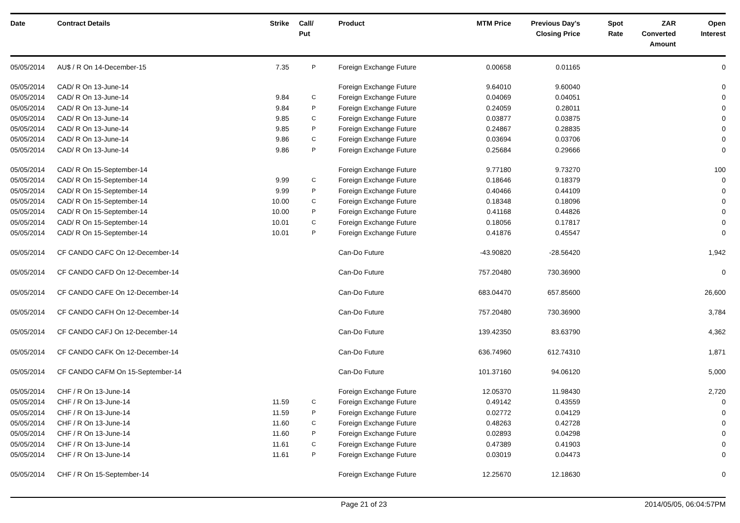| Date | Contract Details | Strike | Call/ Put | Product | MTM Price | Previous Day's Closing Price | Spot Rate | ZAR Converted Amount | Open Interest |
| --- | --- | --- | --- | --- | --- | --- | --- | --- | --- |
| 05/05/2014 | AU$ / R On 14-December-15 | 7.35 | P | Foreign Exchange Future | 0.00658 | 0.01165 | | | 0 |
| 05/05/2014 | CAD/ R On 13-June-14 | | | Foreign Exchange Future | 9.64010 | 9.60040 | | | 0 |
| 05/05/2014 | CAD/ R On 13-June-14 | 9.84 | C | Foreign Exchange Future | 0.04069 | 0.04051 | | | 0 |
| 05/05/2014 | CAD/ R On 13-June-14 | 9.84 | P | Foreign Exchange Future | 0.24059 | 0.28011 | | | 0 |
| 05/05/2014 | CAD/ R On 13-June-14 | 9.85 | C | Foreign Exchange Future | 0.03877 | 0.03875 | | | 0 |
| 05/05/2014 | CAD/ R On 13-June-14 | 9.85 | P | Foreign Exchange Future | 0.24867 | 0.28835 | | | 0 |
| 05/05/2014 | CAD/ R On 13-June-14 | 9.86 | C | Foreign Exchange Future | 0.03694 | 0.03706 | | | 0 |
| 05/05/2014 | CAD/ R On 13-June-14 | 9.86 | P | Foreign Exchange Future | 0.25684 | 0.29666 | | | 0 |
| 05/05/2014 | CAD/ R On 15-September-14 | | | Foreign Exchange Future | 9.77180 | 9.73270 | | | 100 |
| 05/05/2014 | CAD/ R On 15-September-14 | 9.99 | C | Foreign Exchange Future | 0.18646 | 0.18379 | | | 0 |
| 05/05/2014 | CAD/ R On 15-September-14 | 9.99 | P | Foreign Exchange Future | 0.40466 | 0.44109 | | | 0 |
| 05/05/2014 | CAD/ R On 15-September-14 | 10.00 | C | Foreign Exchange Future | 0.18348 | 0.18096 | | | 0 |
| 05/05/2014 | CAD/ R On 15-September-14 | 10.00 | P | Foreign Exchange Future | 0.41168 | 0.44826 | | | 0 |
| 05/05/2014 | CAD/ R On 15-September-14 | 10.01 | C | Foreign Exchange Future | 0.18056 | 0.17817 | | | 0 |
| 05/05/2014 | CAD/ R On 15-September-14 | 10.01 | P | Foreign Exchange Future | 0.41876 | 0.45547 | | | 0 |
| 05/05/2014 | CF CANDO CAFC On 12-December-14 | | | Can-Do Future | -43.90820 | -28.56420 | | | 1,942 |
| 05/05/2014 | CF CANDO CAFD On 12-December-14 | | | Can-Do Future | 757.20480 | 730.36900 | | | 0 |
| 05/05/2014 | CF CANDO CAFE On 12-December-14 | | | Can-Do Future | 683.04470 | 657.85600 | | | 26,600 |
| 05/05/2014 | CF CANDO CAFH On 12-December-14 | | | Can-Do Future | 757.20480 | 730.36900 | | | 3,784 |
| 05/05/2014 | CF CANDO CAFJ On 12-December-14 | | | Can-Do Future | 139.42350 | 83.63790 | | | 4,362 |
| 05/05/2014 | CF CANDO CAFK On 12-December-14 | | | Can-Do Future | 636.74960 | 612.74310 | | | 1,871 |
| 05/05/2014 | CF CANDO CAFM On 15-September-14 | | | Can-Do Future | 101.37160 | 94.06120 | | | 5,000 |
| 05/05/2014 | CHF / R On 13-June-14 | | | Foreign Exchange Future | 12.05370 | 11.98430 | | | 2,720 |
| 05/05/2014 | CHF / R On 13-June-14 | 11.59 | C | Foreign Exchange Future | 0.49142 | 0.43559 | | | 0 |
| 05/05/2014 | CHF / R On 13-June-14 | 11.59 | P | Foreign Exchange Future | 0.02772 | 0.04129 | | | 0 |
| 05/05/2014 | CHF / R On 13-June-14 | 11.60 | C | Foreign Exchange Future | 0.48263 | 0.42728 | | | 0 |
| 05/05/2014 | CHF / R On 13-June-14 | 11.60 | P | Foreign Exchange Future | 0.02893 | 0.04298 | | | 0 |
| 05/05/2014 | CHF / R On 13-June-14 | 11.61 | C | Foreign Exchange Future | 0.47389 | 0.41903 | | | 0 |
| 05/05/2014 | CHF / R On 13-June-14 | 11.61 | P | Foreign Exchange Future | 0.03019 | 0.04473 | | | 0 |
| 05/05/2014 | CHF / R On 15-September-14 | | | Foreign Exchange Future | 12.25670 | 12.18630 | | | 0 |
Page 21 of 23 2014/05/05, 06:04:57PM